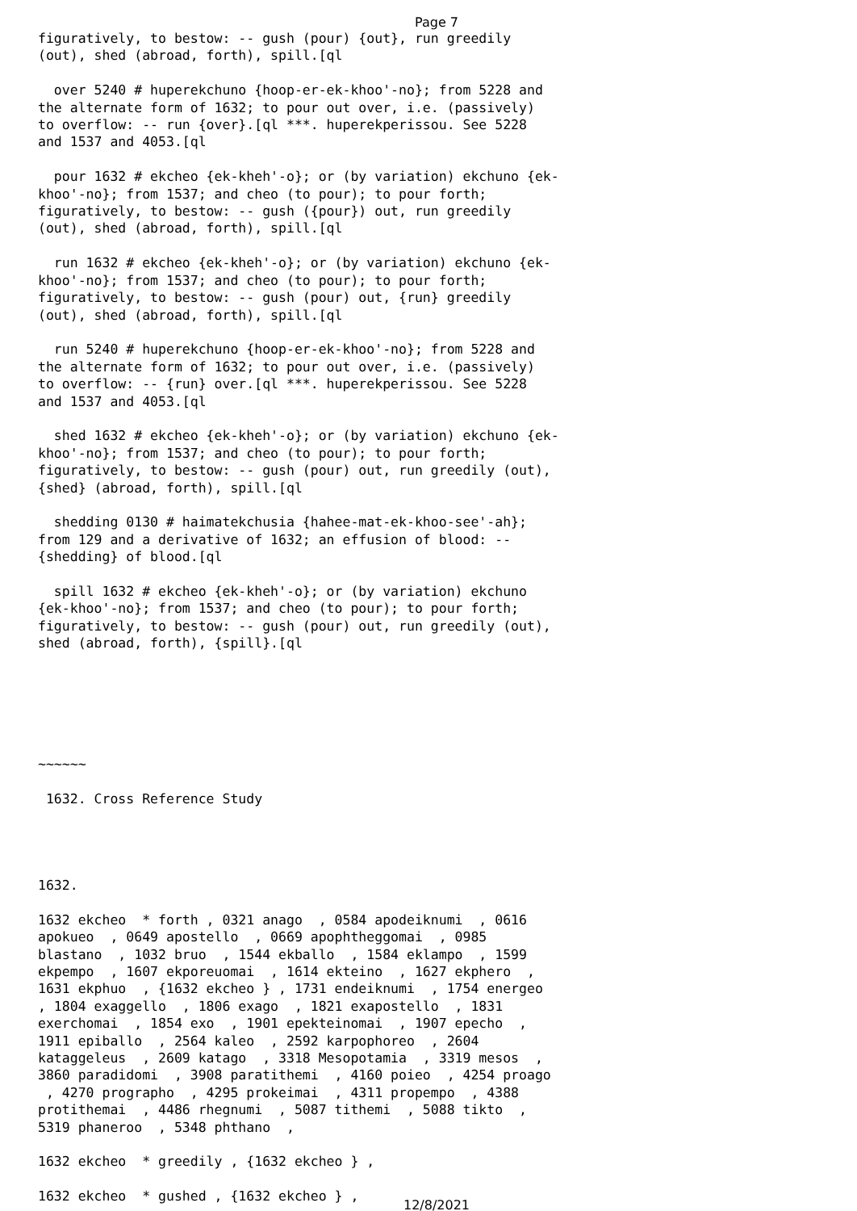Page 7
figuratively, to bestow: -- gush (pour) {out}, run greedily
(out), shed (abroad, forth), spill.[ql

  over 5240 # huperekchuno {hoop-er-ek-khoo'-no}; from 5228 and
the alternate form of 1632; to pour out over, i.e. (passively)
to overflow: -- run {over}.[ql ***. huperekperissou. See 5228
and 1537 and 4053.[ql

  pour 1632 # ekcheo {ek-kheh'-o}; or (by variation) ekchuno {ek-
khoo'-no}; from 1537; and cheo (to pour); to pour forth;
figuratively, to bestow: -- gush ({pour}) out, run greedily
(out), shed (abroad, forth), spill.[ql

  run 1632 # ekcheo {ek-kheh'-o}; or (by variation) ekchuno {ek-
khoo'-no}; from 1537; and cheo (to pour); to pour forth;
figuratively, to bestow: -- gush (pour) out, {run} greedily
(out), shed (abroad, forth), spill.[ql

  run 5240 # huperekchuno {hoop-er-ek-khoo'-no}; from 5228 and
the alternate form of 1632; to pour out over, i.e. (passively)
to overflow: -- {run} over.[ql ***. huperekperissou. See 5228
and 1537 and 4053.[ql

  shed 1632 # ekcheo {ek-kheh'-o}; or (by variation) ekchuno {ek-
khoo'-no}; from 1537; and cheo (to pour); to pour forth;
figuratively, to bestow: -- gush (pour) out, run greedily (out),
{shed} (abroad, forth), spill.[ql

  shedding 0130 # haimatekchusia {hahee-mat-ek-khoo-see'-ah};
from 129 and a derivative of 1632; an effusion of blood: --
{shedding} of blood.[ql

  spill 1632 # ekcheo {ek-kheh'-o}; or (by variation) ekchuno
{ek-khoo'-no}; from 1537; and cheo (to pour); to pour forth;
figuratively, to bestow: -- gush (pour) out, run greedily (out),
shed (abroad, forth), {spill}.[ql






~~~~~~

 1632. Cross Reference Study




1632.

1632 ekcheo  * forth , 0321 anago  , 0584 apodeiknumi  , 0616
apokueo  , 0649 apostello  , 0669 apophtheggomai  , 0985
blastano  , 1032 bruo  , 1544 ekballo  , 1584 eklampo  , 1599
ekpempo  , 1607 ekporeuomai  , 1614 ekteino  , 1627 ekphero  ,
1631 ekphuo  , {1632 ekcheo } , 1731 endeiknumi  , 1754 energeo
, 1804 exaggello  , 1806 exago  , 1821 exapostello  , 1831
exerchomai  , 1854 exo  , 1901 epekteinomai  , 1907 epecho  ,
1911 epiballo  , 2564 kaleo  , 2592 karpophoreo  , 2604
kataggeleus  , 2609 katago  , 3318 Mesopotamia  , 3319 mesos  ,
3860 paradidomi  , 3908 paratithemi  , 4160 poieo  , 4254 proago
 , 4270 prographo  , 4295 prokeimai  , 4311 propempo  , 4388
protithemai  , 4486 rhegnumi  , 5087 tithemi  , 5088 tikto  ,
5319 phaneroo  , 5348 phthano  ,

1632 ekcheo  * greedily , {1632 ekcheo } ,

1632 ekcheo  * gushed , {1632 ekcheo } ,
12/8/2021